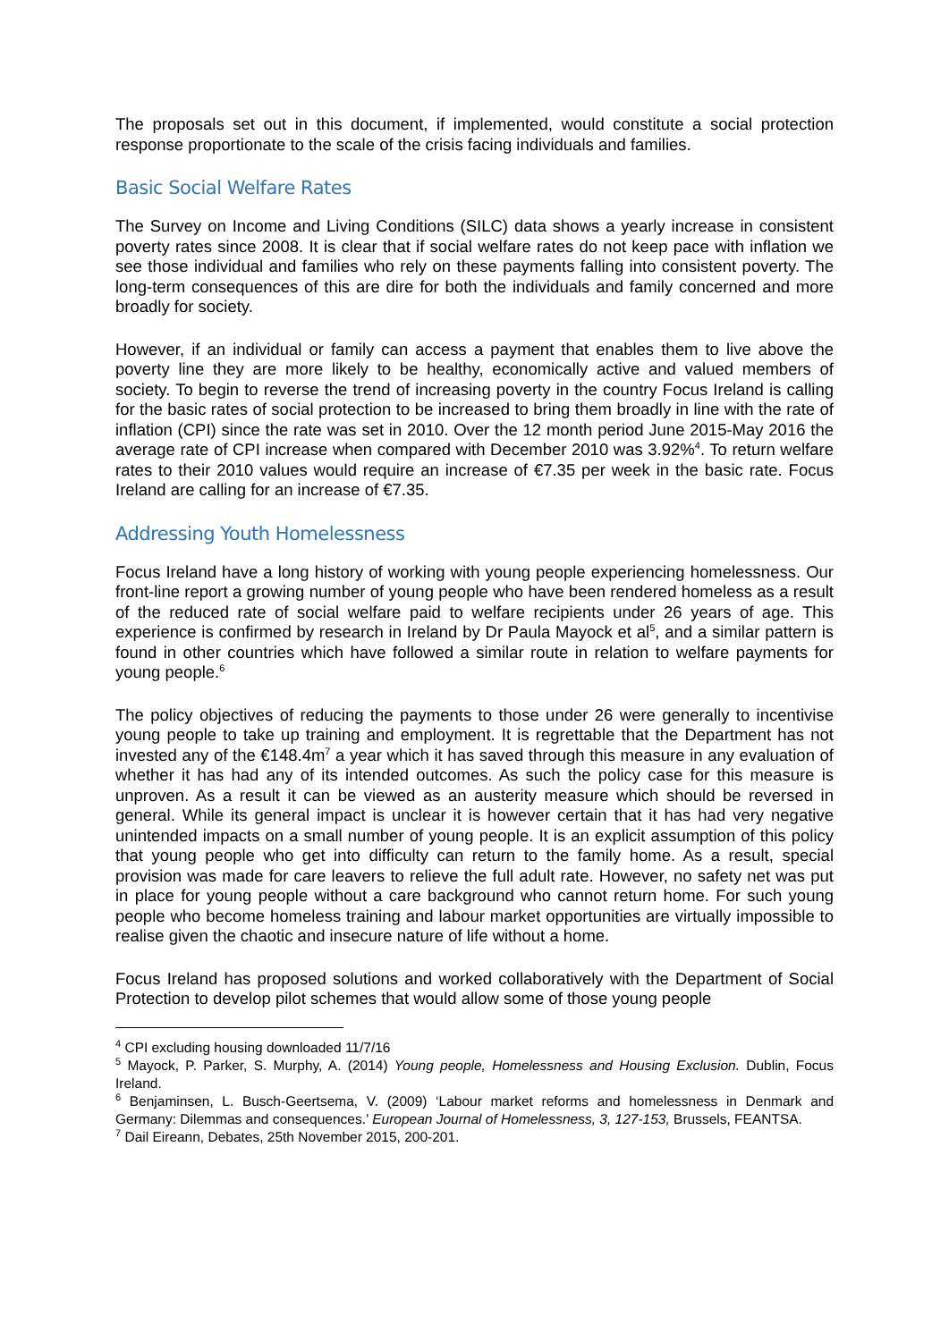The proposals set out in this document, if implemented, would constitute a social protection response proportionate to the scale of the crisis facing individuals and families.
Basic Social Welfare Rates
The Survey on Income and Living Conditions (SILC) data shows a yearly increase in consistent poverty rates since 2008. It is clear that if social welfare rates do not keep pace with inflation we see those individual and families who rely on these payments falling into consistent poverty. The long-term consequences of this are dire for both the individuals and family concerned and more broadly for society.
However, if an individual or family can access a payment that enables them to live above the poverty line they are more likely to be healthy, economically active and valued members of society. To begin to reverse the trend of increasing poverty in the country Focus Ireland is calling for the basic rates of social protection to be increased to bring them broadly in line with the rate of inflation (CPI) since the rate was set in 2010. Over the 12 month period June 2015-May 2016 the average rate of CPI increase when compared with December 2010 was 3.92%<sup>4</sup>. To return welfare rates to their 2010 values would require an increase of €7.35 per week in the basic rate. Focus Ireland are calling for an increase of €7.35.
Addressing Youth Homelessness
Focus Ireland have a long history of working with young people experiencing homelessness. Our front-line report a growing number of young people who have been rendered homeless as a result of the reduced rate of social welfare paid to welfare recipients under 26 years of age. This experience is confirmed by research in Ireland by Dr Paula Mayock et al<sup>5</sup>, and a similar pattern is found in other countries which have followed a similar route in relation to welfare payments for young people.<sup>6</sup>
The policy objectives of reducing the payments to those under 26 were generally to incentivise young people to take up training and employment. It is regrettable that the Department has not invested any of the €148.4m<sup>7</sup> a year which it has saved through this measure in any evaluation of whether it has had any of its intended outcomes. As such the policy case for this measure is unproven. As a result it can be viewed as an austerity measure which should be reversed in general. While its general impact is unclear it is however certain that it has had very negative unintended impacts on a small number of young people. It is an explicit assumption of this policy that young people who get into difficulty can return to the family home. As a result, special provision was made for care leavers to relieve the full adult rate. However, no safety net was put in place for young people without a care background who cannot return home. For such young people who become homeless training and labour market opportunities are virtually impossible to realise given the chaotic and insecure nature of life without a home.
Focus Ireland has proposed solutions and worked collaboratively with the Department of Social Protection to develop pilot schemes that would allow some of those young people
<sup>4</sup> CPI excluding housing downloaded 11/7/16
<sup>5</sup> Mayock, P. Parker, S. Murphy, A. (2014) Young people, Homelessness and Housing Exclusion. Dublin, Focus Ireland.
<sup>6</sup> Benjaminsen, L. Busch-Geertsema, V. (2009) ‘Labour market reforms and homelessness in Denmark and Germany: Dilemmas and consequences.’ European Journal of Homelessness, 3, 127-153, Brussels, FEANTSA.
<sup>7</sup> Dail Eireann, Debates, 25th November 2015, 200-201.